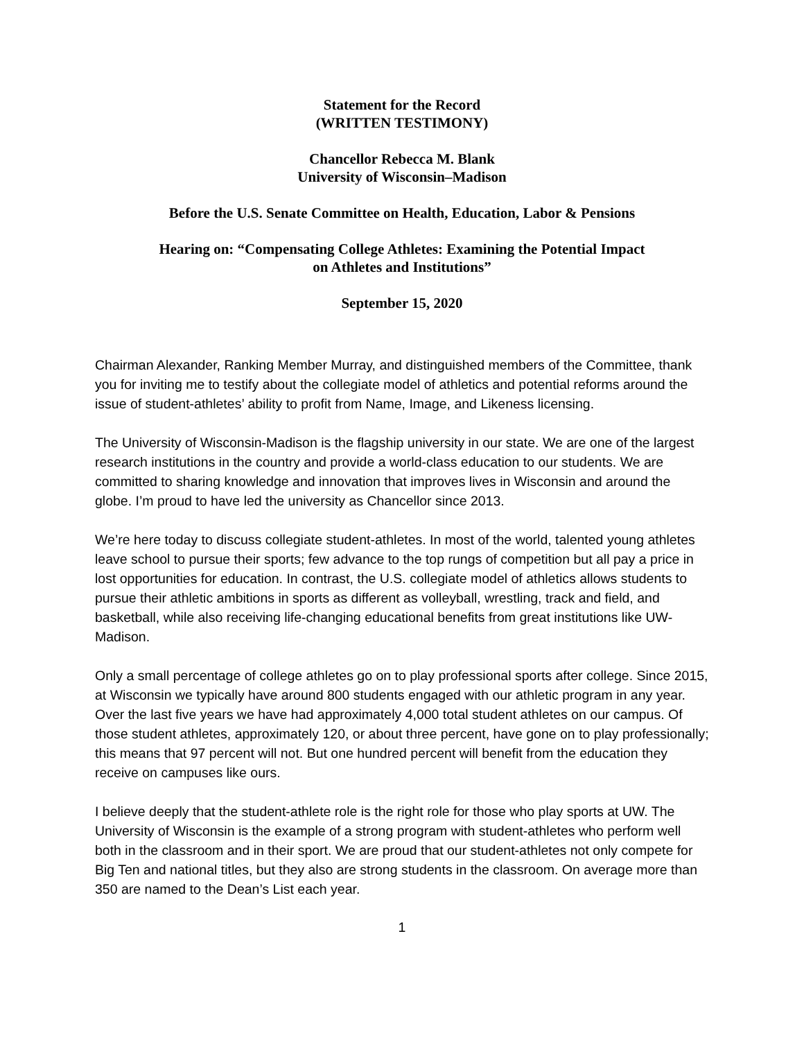Statement for the Record
(WRITTEN TESTIMONY)
Chancellor Rebecca M. Blank
University of Wisconsin–Madison
Before the U.S. Senate Committee on Health, Education, Labor & Pensions
Hearing on: “Compensating College Athletes: Examining the Potential Impact
on Athletes and Institutions”
September 15, 2020
Chairman Alexander, Ranking Member Murray, and distinguished members of the Committee, thank you for inviting me to testify about the collegiate model of athletics and potential reforms around the issue of student-athletes’ ability to profit from Name, Image, and Likeness licensing.
The University of Wisconsin-Madison is the flagship university in our state. We are one of the largest research institutions in the country and provide a world-class education to our students. We are committed to sharing knowledge and innovation that improves lives in Wisconsin and around the globe. I’m proud to have led the university as Chancellor since 2013.
We’re here today to discuss collegiate student-athletes. In most of the world, talented young athletes leave school to pursue their sports; few advance to the top rungs of competition but all pay a price in lost opportunities for education. In contrast, the U.S. collegiate model of athletics allows students to pursue their athletic ambitions in sports as different as volleyball, wrestling, track and field, and basketball, while also receiving life-changing educational benefits from great institutions like UW-Madison.
Only a small percentage of college athletes go on to play professional sports after college. Since 2015, at Wisconsin we typically have around 800 students engaged with our athletic program in any year. Over the last five years we have had approximately 4,000 total student athletes on our campus. Of those student athletes, approximately 120, or about three percent, have gone on to play professionally; this means that 97 percent will not. But one hundred percent will benefit from the education they receive on campuses like ours.
I believe deeply that the student-athlete role is the right role for those who play sports at UW. The University of Wisconsin is the example of a strong program with student-athletes who perform well both in the classroom and in their sport. We are proud that our student-athletes not only compete for Big Ten and national titles, but they also are strong students in the classroom. On average more than 350 are named to the Dean’s List each year.
1